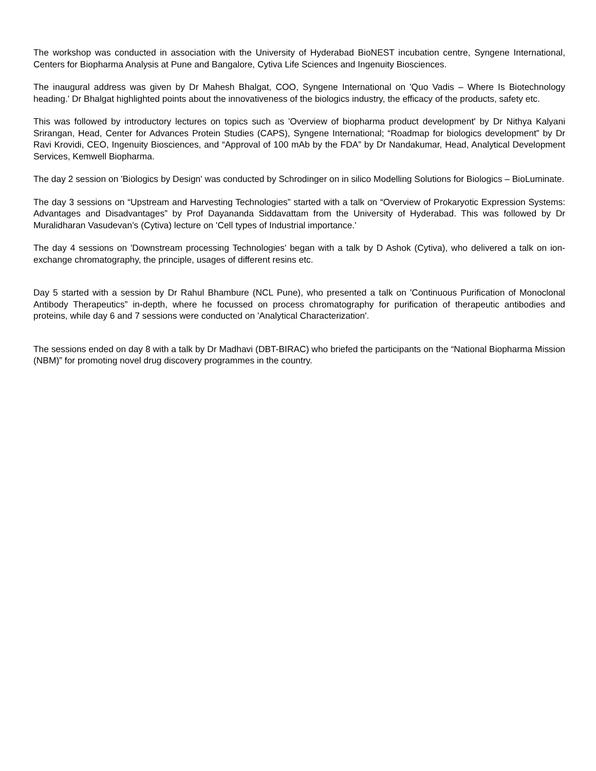The workshop was conducted in association with the University of Hyderabad BioNEST incubation centre, Syngene International, Centers for Biopharma Analysis at Pune and Bangalore, Cytiva Life Sciences and Ingenuity Biosciences.
The inaugural address was given by Dr Mahesh Bhalgat, COO, Syngene International on 'Quo Vadis – Where Is Biotechnology heading.' Dr Bhalgat highlighted points about the innovativeness of the biologics industry, the efficacy of the products, safety etc.
This was followed by introductory lectures on topics such as 'Overview of biopharma product development' by Dr Nithya Kalyani Srirangan, Head, Center for Advances Protein Studies (CAPS), Syngene International; “Roadmap for biologics development” by Dr Ravi Krovidi, CEO, Ingenuity Biosciences, and “Approval of 100 mAb by the FDA” by Dr Nandakumar, Head, Analytical Development Services, Kemwell Biopharma.
The day 2 session on 'Biologics by Design' was conducted by Schrodinger on in silico Modelling Solutions for Biologics – BioLuminate.
The day 3 sessions on “Upstream and Harvesting Technologies” started with a talk on “Overview of Prokaryotic Expression Systems: Advantages and Disadvantages” by Prof Dayananda Siddavattam from the University of Hyderabad. This was followed by Dr Muralidharan Vasudevan’s (Cytiva) lecture on 'Cell types of Industrial importance.'
The day 4 sessions on 'Downstream processing Technologies' began with a talk by D Ashok (Cytiva), who delivered a talk on ion-exchange chromatography, the principle, usages of different resins etc.
Day 5 started with a session by Dr Rahul Bhambure (NCL Pune), who presented a talk on 'Continuous Purification of Monoclonal Antibody Therapeutics” in-depth, where he focussed on process chromatography for purification of therapeutic antibodies and proteins, while day 6 and 7 sessions were conducted on 'Analytical Characterization'.
The sessions ended on day 8 with a talk by Dr Madhavi (DBT-BIRAC) who briefed the participants on the “National Biopharma Mission (NBM)” for promoting novel drug discovery programmes in the country.